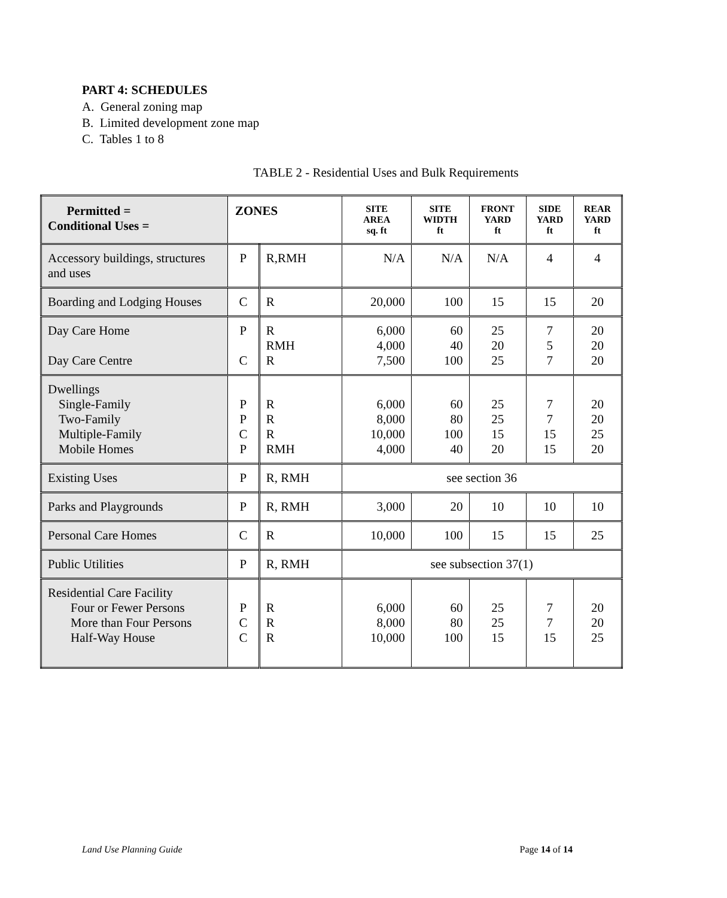PART 4: SCHEDULES
A. General zoning map
B. Limited development zone map
C. Tables 1 to 8
TABLE 2 - Residential Uses and Bulk Requirements
| Permitted = Conditional Uses = | ZONES | | SITE AREA sq. ft | SITE WIDTH ft | FRONT YARD ft | SIDE YARD ft | REAR YARD ft |
| --- | --- | --- | --- | --- | --- | --- | --- |
| Accessory buildings, structures and uses | P | R,RMH | N/A | N/A | N/A | 4 | 4 |
| Boarding and Lodging Houses | C | R | 20,000 | 100 | 15 | 15 | 20 |
| Day Care Home Day Care Centre | P C | R RMH R | 6,000 4,000 7,500 | 60 40 100 | 25 20 25 | 7 5 7 | 20 20 20 |
| Dwellings Single-Family Two-Family Multiple-Family Mobile Homes | P P C P | R R R RMH | 6,000 8,000 10,000 4,000 | 60 80 100 40 | 25 25 15 20 | 7 7 15 15 | 20 20 25 20 |
| Existing Uses | P | R, RMH | see section 36 | | | | |
| Parks and Playgrounds | P | R, RMH | 3,000 | 20 | 10 | 10 | 10 |
| Personal Care Homes | C | R | 10,000 | 100 | 15 | 15 | 25 |
| Public Utilities | P | R, RMH | see subsection 37(1) | | | | |
| Residential Care Facility Four or Fewer Persons More than Four Persons Half-Way House | P C C | R R R | 6,000 8,000 10,000 | 60 80 100 | 25 25 15 | 7 7 15 | 20 20 25 |
Land Use Planning Guide Page 14 of 14